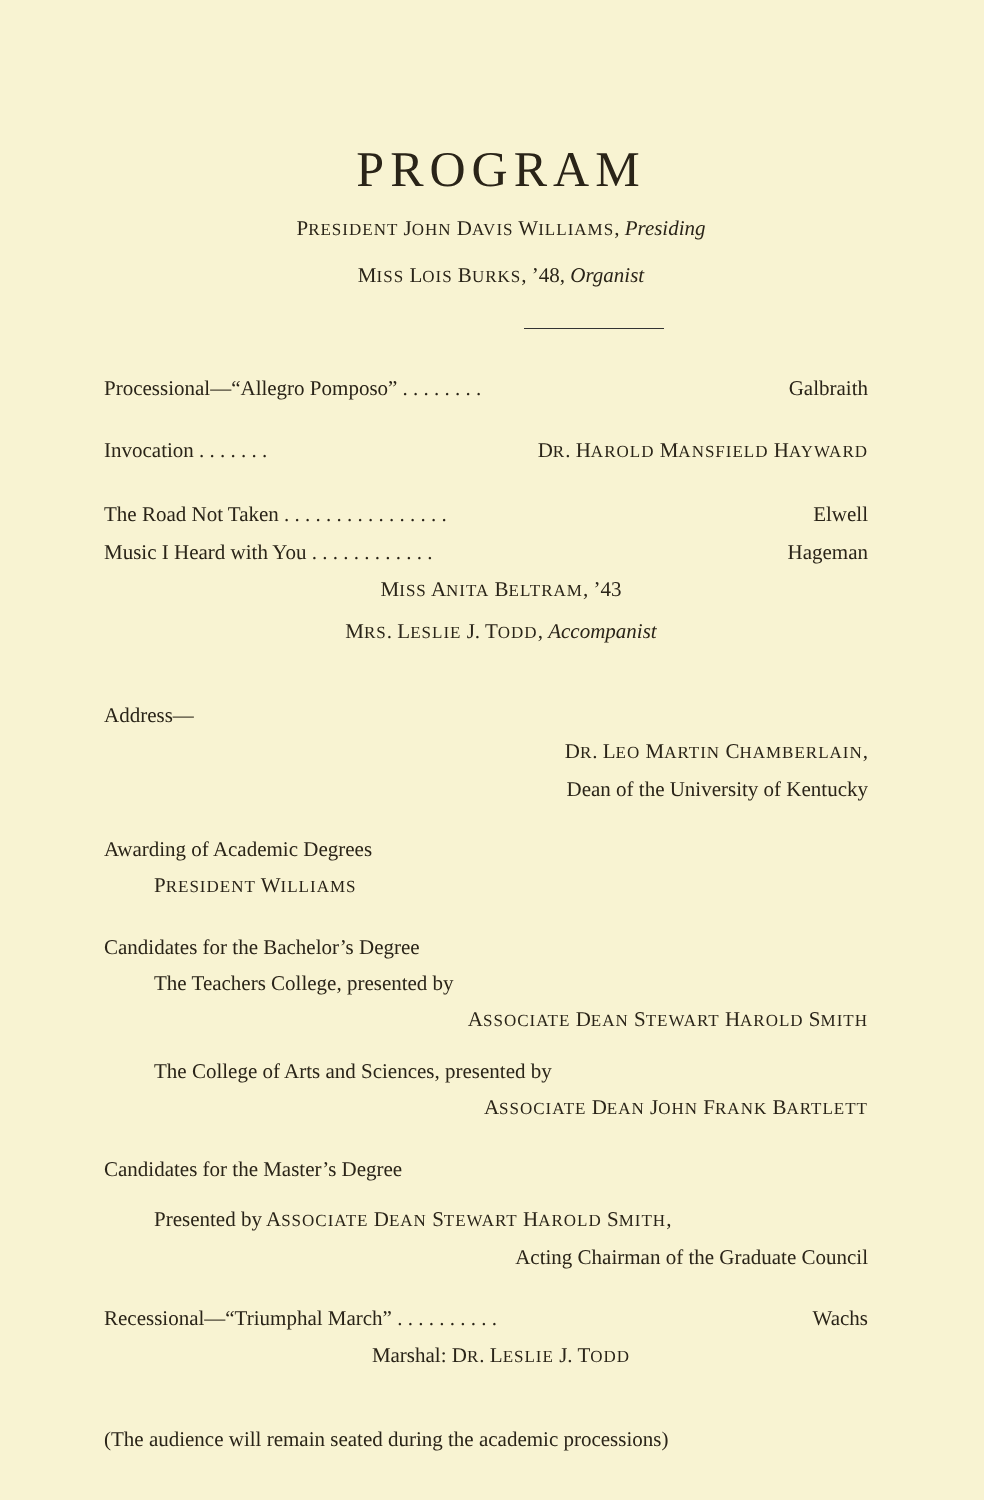PROGRAM
PRESIDENT JOHN DAVIS WILLIAMS, Presiding
MISS LOIS BURKS, ’48, Organist
Processional—“Allegro Pomposo” . . . . . . . . Galbraith
Invocation . . . . . . . DR. HAROLD MANSFIELD HAYWARD
The Road Not Taken . . . . . . . . . . . . . . . . Elwell
Music I Heard with You . . . . . . . . . . . . Hageman
MISS ANITA BELTRAM, ’43
MRS. LESLIE J. TODD, Accompanist
Address—
DR. LEO MARTIN CHAMBERLAIN,
Dean of the University of Kentucky
Awarding of Academic Degrees
PRESIDENT WILLIAMS
Candidates for the Bachelor’s Degree
The Teachers College, presented by
ASSOCIATE DEAN STEWART HAROLD SMITH
The College of Arts and Sciences, presented by
ASSOCIATE DEAN JOHN FRANK BARTLETT
Candidates for the Master’s Degree
Presented by ASSOCIATE DEAN STEWART HAROLD SMITH,
Acting Chairman of the Graduate Council
Recessional—“Triumphal March” . . . . . . . . . . Wachs
Marshal: DR. LESLIE J. TODD
(The audience will remain seated during the academic processions)